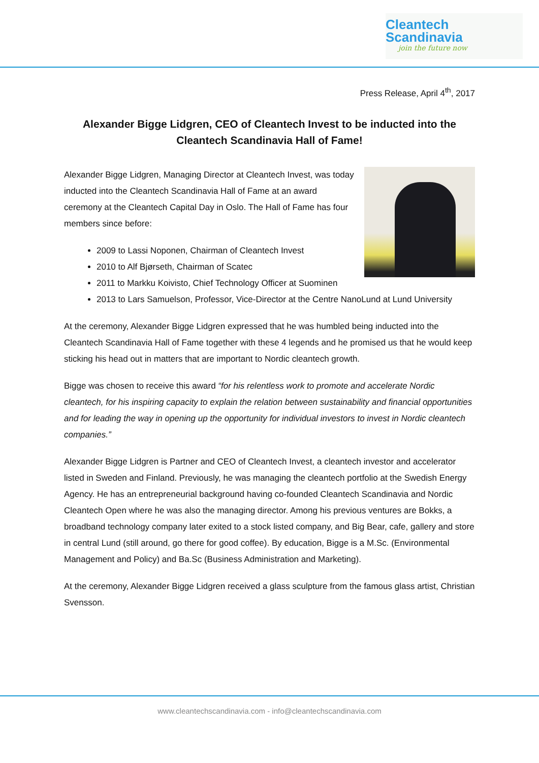Cleantech
Scandinavia
join the future now
Press Release, April 4<sup>th</sup>, 2017
Alexander Bigge Lidgren, CEO of Cleantech Invest to be inducted into the Cleantech Scandinavia Hall of Fame!
Alexander Bigge Lidgren, Managing Director at Cleantech Invest, was today inducted into the Cleantech Scandinavia Hall of Fame at an award ceremony at the Cleantech Capital Day in Oslo. The Hall of Fame has four members since before:
2009 to Lassi Noponen, Chairman of Cleantech Invest
2010 to Alf Bjørseth, Chairman of Scatec
2011 to Markku Koivisto, Chief Technology Officer at Suominen
2013 to Lars Samuelson, Professor, Vice-Director at the Centre NanoLund at Lund University
At the ceremony, Alexander Bigge Lidgren expressed that he was humbled being inducted into the Cleantech Scandinavia Hall of Fame together with these 4 legends and he promised us that he would keep sticking his head out in matters that are important to Nordic cleantech growth.
Bigge was chosen to receive this award “for his relentless work to promote and accelerate Nordic cleantech, for his inspiring capacity to explain the relation between sustainability and financial opportunities and for leading the way in opening up the opportunity for individual investors to invest in Nordic cleantech companies.”
Alexander Bigge Lidgren is Partner and CEO of Cleantech Invest, a cleantech investor and accelerator listed in Sweden and Finland. Previously, he was managing the cleantech portfolio at the Swedish Energy Agency. He has an entrepreneurial background having co-founded Cleantech Scandinavia and Nordic Cleantech Open where he was also the managing director. Among his previous ventures are Bokks, a broadband technology company later exited to a stock listed company, and Big Bear, cafe, gallery and store in central Lund (still around, go there for good coffee). By education, Bigge is a M.Sc. (Environmental Management and Policy) and Ba.Sc (Business Administration and Marketing).
At the ceremony, Alexander Bigge Lidgren received a glass sculpture from the famous glass artist, Christian Svensson.
www.cleantechscandinavia.com - info@cleantechscandinavia.com